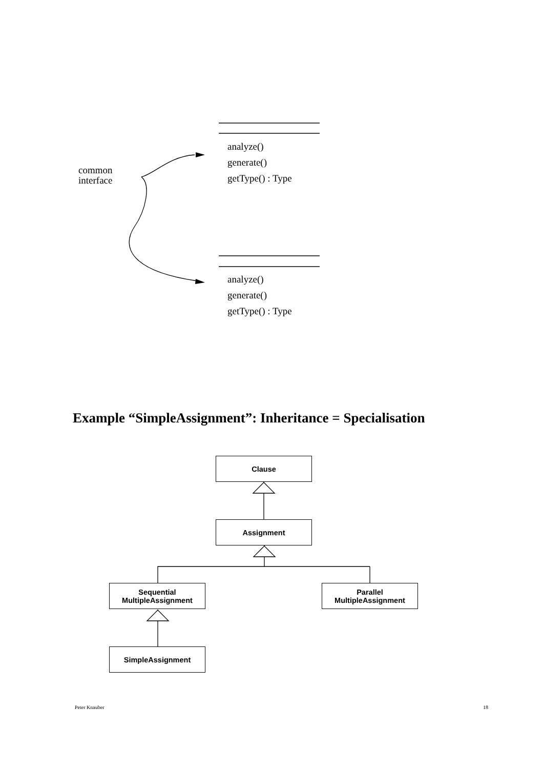common
interface
analyze()
generate()
getType() : Type
analyze()
generate()
getType() : Type
Example “SimpleAssignment”: Inheritance = Specialisation
Clause
Assignment
Sequential
MultipleAssignment
Parallel
MultipleAssignment
SimpleAssignment
Peter Knauber 18